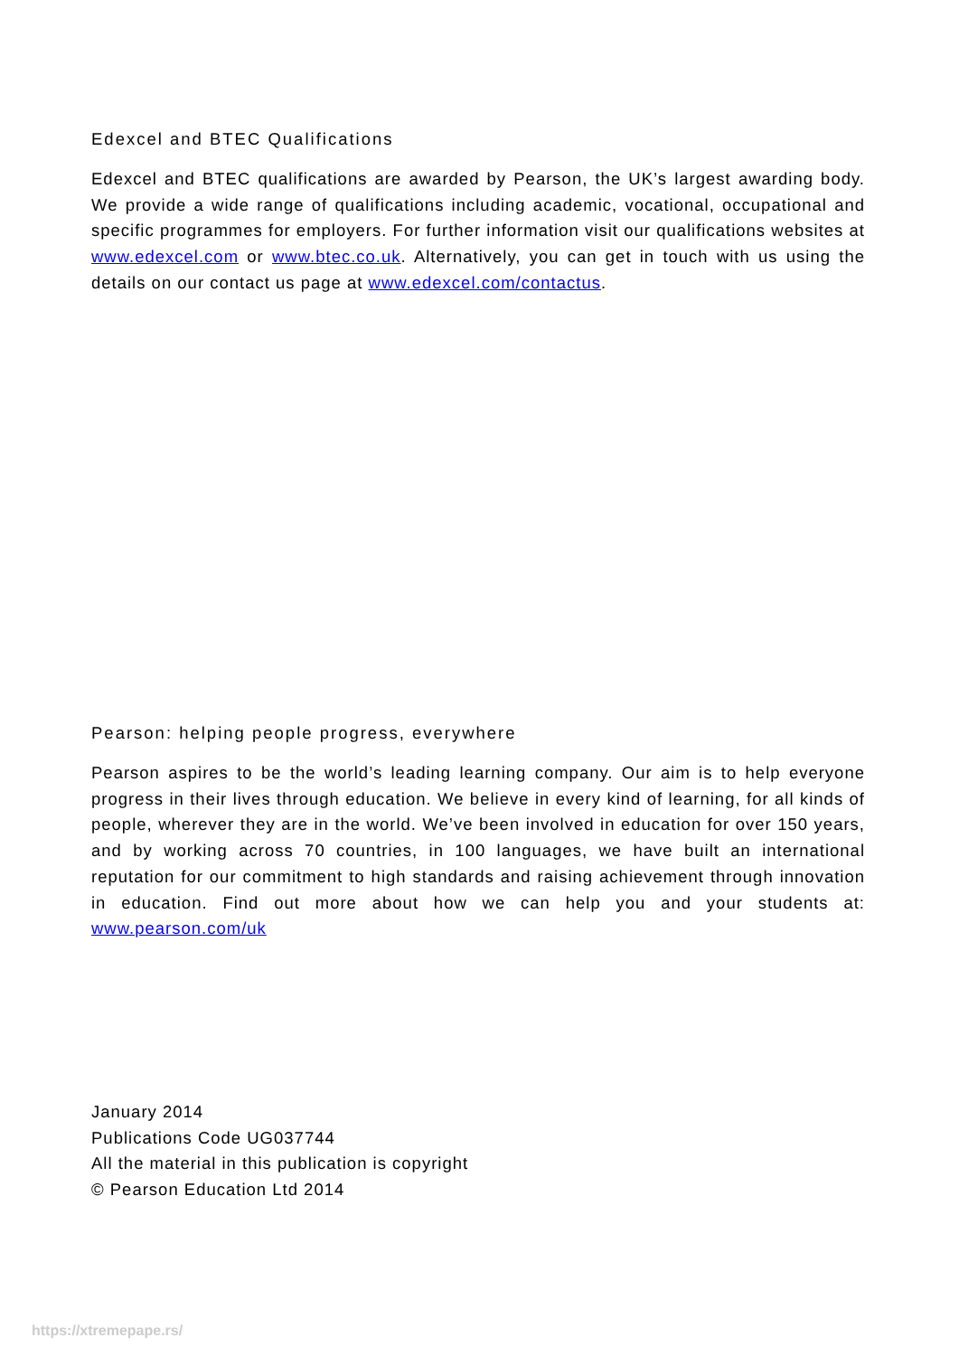Edexcel and BTEC Qualifications
Edexcel and BTEC qualifications are awarded by Pearson, the UK’s largest awarding body. We provide a wide range of qualifications including academic, vocational, occupational and specific programmes for employers. For further information visit our qualifications websites at www.edexcel.com or www.btec.co.uk. Alternatively, you can get in touch with us using the details on our contact us page at www.edexcel.com/contactus.
Pearson: helping people progress, everywhere
Pearson aspires to be the world’s leading learning company. Our aim is to help everyone progress in their lives through education. We believe in every kind of learning, for all kinds of people, wherever they are in the world. We’ve been involved in education for over 150 years, and by working across 70 countries, in 100 languages, we have built an international reputation for our commitment to high standards and raising achievement through innovation in education. Find out more about how we can help you and your students at: www.pearson.com/uk
January 2014
Publications Code UG037744
All the material in this publication is copyright
© Pearson Education Ltd 2014
https://xtremepape.rs/